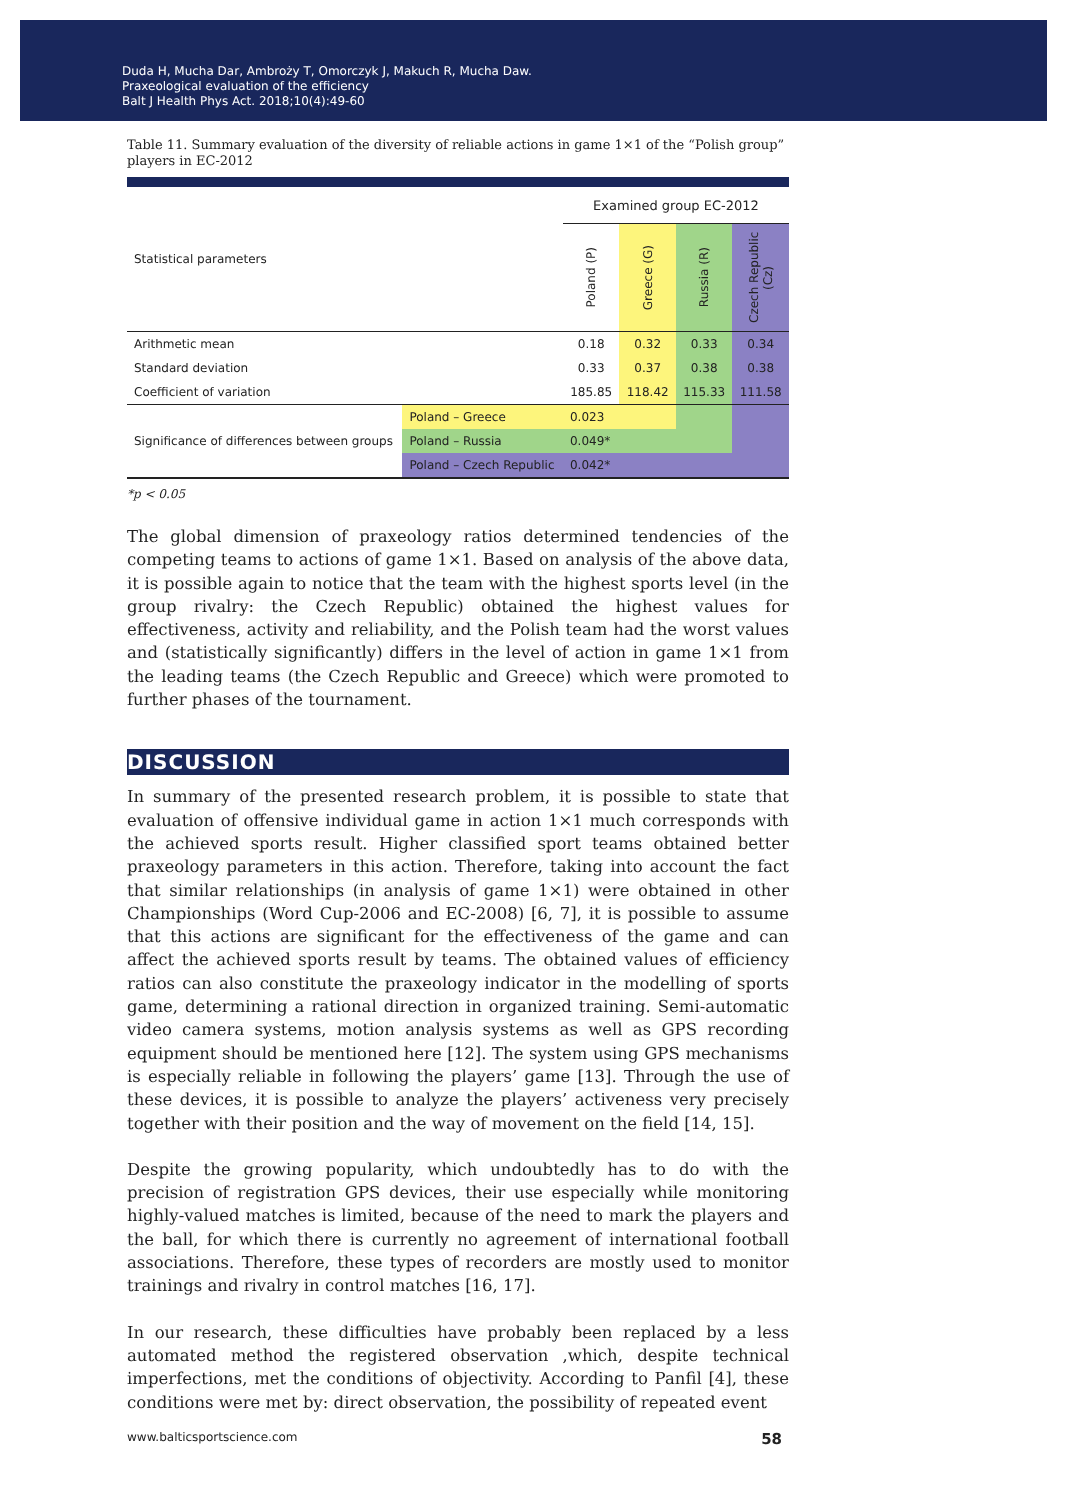Duda H, Mucha Dar, Ambroży T, Omorczyk J, Makuch R, Mucha Daw.
Praxeological evaluation of the efficiency
Balt J Health Phys Act. 2018;10(4):49-60
Table 11. Summary evaluation of the diversity of reliable actions in game 1×1 of the “Polish group” players in EC-2012
| Statistical parameters | | Examined group EC-2012 | | | |
| | | Poland (P) | Greece (G) | Russia (R) | Czech Republic (Cz) |
| Arithmetic mean | | 0.18 | 0.32 | 0.33 | 0.34 |
| Standard deviation | | 0.33 | 0.37 | 0.38 | 0.38 |
| Coefficient of variation | | 185.85 | 118.42 | 115.33 | 111.58 |
| Significance of differences between groups | Poland – Greece | 0.023 | | | |
| | Poland – Russia | 0.049* | | | |
| | Poland – Czech Republic | 0.042* | | | |
*p < 0.05
The global dimension of praxeology ratios determined tendencies of the competing teams to actions of game 1×1. Based on analysis of the above data, it is possible again to notice that the team with the highest sports level (in the group rivalry: the Czech Republic) obtained the highest values for effectiveness, activity and reliability, and the Polish team had the worst values and (statistically significantly) differs in the level of action in game 1×1 from the leading teams (the Czech Republic and Greece) which were promoted to further phases of the tournament.
DISCUSSION
In summary of the presented research problem, it is possible to state that evaluation of offensive individual game in action 1×1 much corresponds with the achieved sports result. Higher classified sport teams obtained better praxeology parameters in this action. Therefore, taking into account the fact that similar relationships (in analysis of game 1×1) were obtained in other Championships (Word Cup-2006 and EC-2008) [6, 7], it is possible to assume that this actions are significant for the effectiveness of the game and can affect the achieved sports result by teams. The obtained values of efficiency ratios can also constitute the praxeology indicator in the modelling of sports game, determining a rational direction in organized training. Semi-automatic video camera systems, motion analysis systems as well as GPS recording equipment should be mentioned here [12]. The system using GPS mechanisms is especially reliable in following the players’ game [13]. Through the use of these devices, it is possible to analyze the players’ activeness very precisely together with their position and the way of movement on the field [14, 15].
Despite the growing popularity, which undoubtedly has to do with the precision of registration GPS devices, their use especially while monitoring highly-valued matches is limited, because of the need to mark the players and the ball, for which there is currently no agreement of international football associations. Therefore, these types of recorders are mostly used to monitor trainings and rivalry in control matches [16, 17].
In our research, these difficulties have probably been replaced by a less automated method the registered observation ,which, despite technical imperfections, met the conditions of objectivity. According to Panfil [4], these conditions were met by: direct observation, the possibility of repeated event
www.balticsportscience.com 58